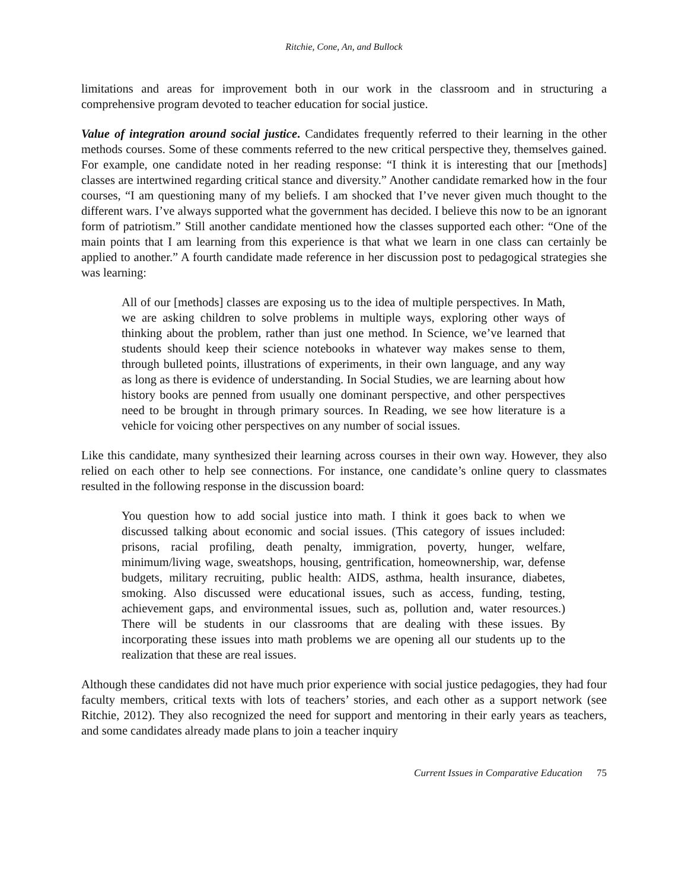Ritchie, Cone, An, and Bullock
limitations and areas for improvement both in our work in the classroom and in structuring a comprehensive program devoted to teacher education for social justice.
Value of integration around social justice. Candidates frequently referred to their learning in the other methods courses. Some of these comments referred to the new critical perspective they, themselves gained. For example, one candidate noted in her reading response: “I think it is interesting that our [methods] classes are intertwined regarding critical stance and diversity.” Another candidate remarked how in the four courses, “I am questioning many of my beliefs. I am shocked that I’ve never given much thought to the different wars. I’ve always supported what the government has decided. I believe this now to be an ignorant form of patriotism.” Still another candidate mentioned how the classes supported each other: “One of the main points that I am learning from this experience is that what we learn in one class can certainly be applied to another.” A fourth candidate made reference in her discussion post to pedagogical strategies she was learning:
All of our [methods] classes are exposing us to the idea of multiple perspectives. In Math, we are asking children to solve problems in multiple ways, exploring other ways of thinking about the problem, rather than just one method. In Science, we’ve learned that students should keep their science notebooks in whatever way makes sense to them, through bulleted points, illustrations of experiments, in their own language, and any way as long as there is evidence of understanding. In Social Studies, we are learning about how history books are penned from usually one dominant perspective, and other perspectives need to be brought in through primary sources. In Reading, we see how literature is a vehicle for voicing other perspectives on any number of social issues.
Like this candidate, many synthesized their learning across courses in their own way. However, they also relied on each other to help see connections. For instance, one candidate’s online query to classmates resulted in the following response in the discussion board:
You question how to add social justice into math. I think it goes back to when we discussed talking about economic and social issues. (This category of issues included: prisons, racial profiling, death penalty, immigration, poverty, hunger, welfare, minimum/living wage, sweatshops, housing, gentrification, homeownership, war, defense budgets, military recruiting, public health: AIDS, asthma, health insurance, diabetes, smoking. Also discussed were educational issues, such as access, funding, testing, achievement gaps, and environmental issues, such as, pollution and, water resources.) There will be students in our classrooms that are dealing with these issues. By incorporating these issues into math problems we are opening all our students up to the realization that these are real issues.
Although these candidates did not have much prior experience with social justice pedagogies, they had four faculty members, critical texts with lots of teachers’ stories, and each other as a support network (see Ritchie, 2012). They also recognized the need for support and mentoring in their early years as teachers, and some candidates already made plans to join a teacher inquiry
Current Issues in Comparative Education 75